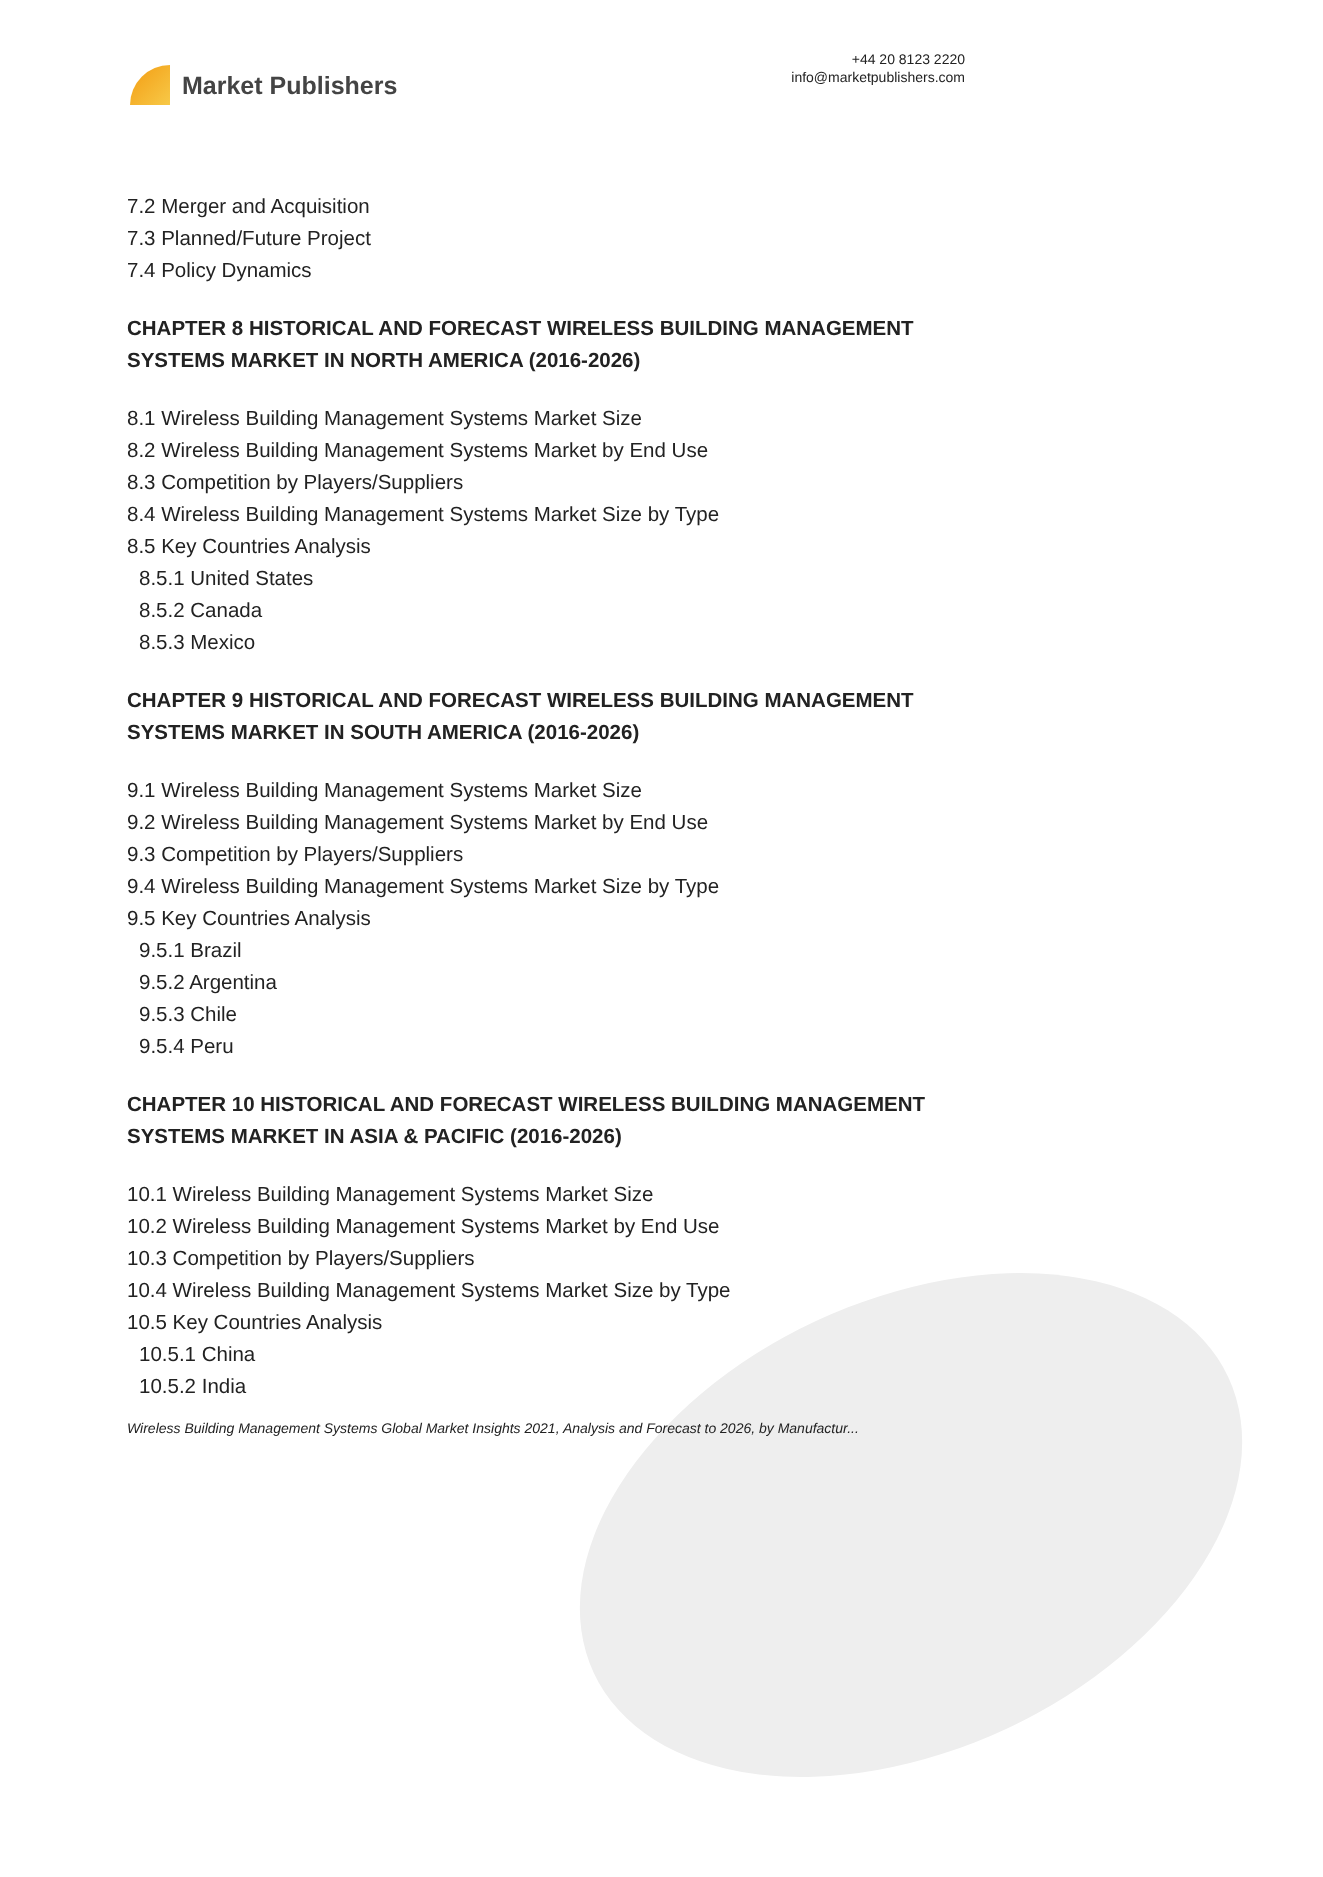Market Publishers
+44 20 8123 2220
info@marketpublishers.com
7.2 Merger and Acquisition
7.3 Planned/Future Project
7.4 Policy Dynamics
CHAPTER 8 HISTORICAL AND FORECAST WIRELESS BUILDING MANAGEMENT SYSTEMS MARKET IN NORTH AMERICA (2016-2026)
8.1 Wireless Building Management Systems Market Size
8.2 Wireless Building Management Systems Market by End Use
8.3 Competition by Players/Suppliers
8.4 Wireless Building Management Systems Market Size by Type
8.5 Key Countries Analysis
8.5.1 United States
8.5.2 Canada
8.5.3 Mexico
CHAPTER 9 HISTORICAL AND FORECAST WIRELESS BUILDING MANAGEMENT SYSTEMS MARKET IN SOUTH AMERICA (2016-2026)
9.1 Wireless Building Management Systems Market Size
9.2 Wireless Building Management Systems Market by End Use
9.3 Competition by Players/Suppliers
9.4 Wireless Building Management Systems Market Size by Type
9.5 Key Countries Analysis
9.5.1 Brazil
9.5.2 Argentina
9.5.3 Chile
9.5.4 Peru
CHAPTER 10 HISTORICAL AND FORECAST WIRELESS BUILDING MANAGEMENT SYSTEMS MARKET IN ASIA & PACIFIC (2016-2026)
10.1 Wireless Building Management Systems Market Size
10.2 Wireless Building Management Systems Market by End Use
10.3 Competition by Players/Suppliers
10.4 Wireless Building Management Systems Market Size by Type
10.5 Key Countries Analysis
10.5.1 China
10.5.2 India
Wireless Building Management Systems Global Market Insights 2021, Analysis and Forecast to 2026, by Manufactur...